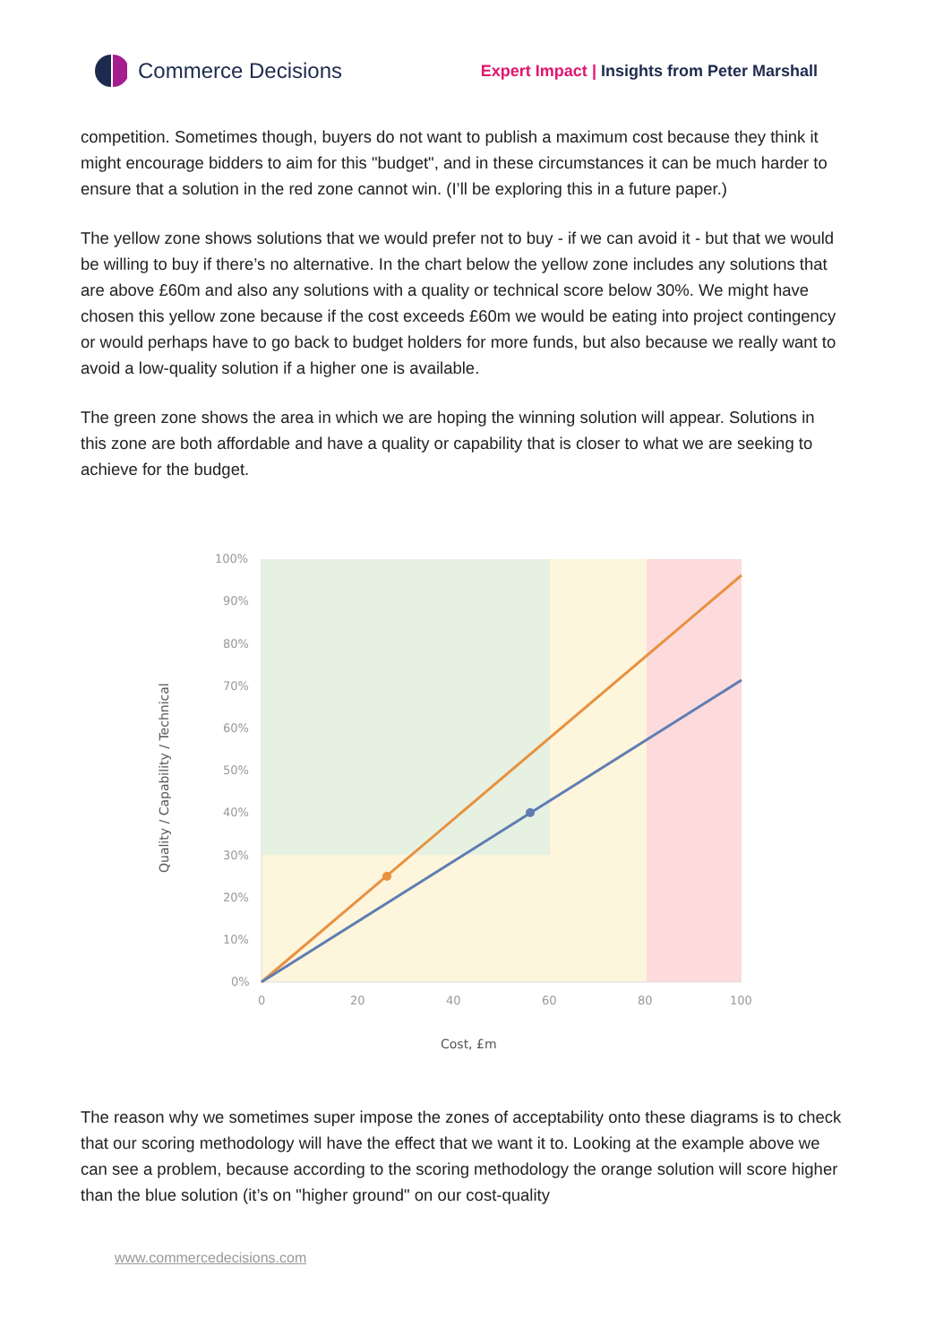Commerce Decisions
Expert Impact | Insights from Peter Marshall
competition. Sometimes though, buyers do not want to publish a maximum cost because they think it might encourage bidders to aim for this "budget", and in these circumstances it can be much harder to ensure that a solution in the red zone cannot win. (I’ll be exploring this in a future paper.)
The yellow zone shows solutions that we would prefer not to buy - if we can avoid it - but that we would be willing to buy if there’s no alternative. In the chart below the yellow zone includes any solutions that are above £60m and also any solutions with a quality or technical score below 30%. We might have chosen this yellow zone because if the cost exceeds £60m we would be eating into project contingency or would perhaps have to go back to budget holders for more funds, but also because we really want to avoid a low-quality solution if a higher one is available.
The green zone shows the area in which we are hoping the winning solution will appear. Solutions in this zone are both affordable and have a quality or capability that is closer to what we are seeking to achieve for the budget.
100%
90%
80%
70%
60%
50%
40%
30%
20%
10%
0%
0
20
40
60
80
100
Cost, £m
Quality / Capability / Technical
The reason why we sometimes super impose the zones of acceptability onto these diagrams is to check that our scoring methodology will have the effect that we want it to. Looking at the example above we can see a problem, because according to the scoring methodology the orange solution will score higher than the blue solution (it’s on "higher ground" on our cost-quality
www.commercedecisions.com